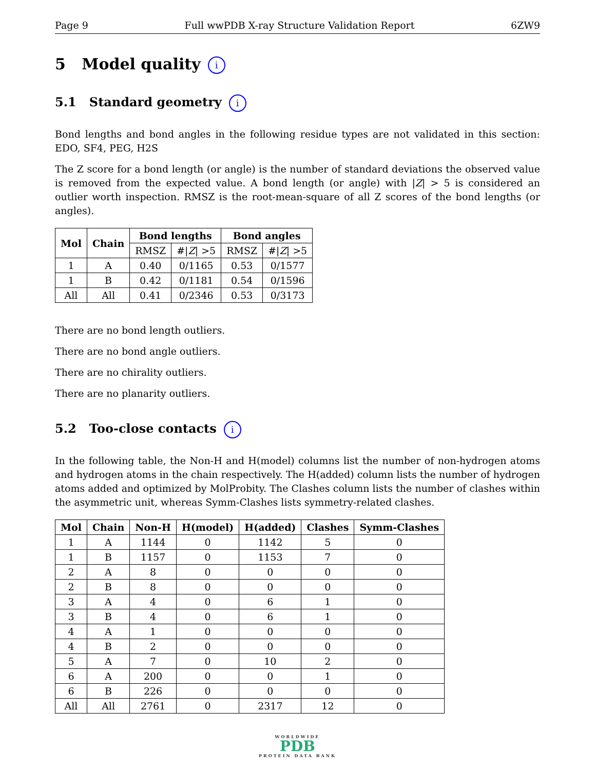Page 9 Full wwPDB X-ray Structure Validation Report 6ZW9
5 Model quality i
5.1 Standard geometry i
Bond lengths and bond angles in the following residue types are not validated in this section: EDO, SF4, PEG, H2S
The Z score for a bond length (or angle) is the number of standard deviations the observed value is removed from the expected value. A bond length (or angle) with |Z| > 5 is considered an outlier worth inspection. RMSZ is the root-mean-square of all Z scores of the bond lengths (or angles).
| Mol | Chain | Bond lengths | | Bond angles | |
| --- | --- | --- | --- | --- | --- |
| | | RMSZ | #/ Z / >5 | RMSZ | #/ Z / >5 |
| 1 | A | 0.40 | 0/1165 | 0.53 | 0/1577 |
| 1 | B | 0.42 | 0/1181 | 0.54 | 0/1596 |
| All | All | 0.41 | 0/2346 | 0.53 | 0/3173 |
There are no bond length outliers.
There are no bond angle outliers.
There are no chirality outliers.
There are no planarity outliers.
5.2 Too-close contacts i
In the following table, the Non-H and H(model) columns list the number of non-hydrogen atoms and hydrogen atoms in the chain respectively. The H(added) column lists the number of hydrogen atoms added and optimized by MolProbity. The Clashes column lists the number of clashes within the asymmetric unit, whereas Symm-Clashes lists symmetry-related clashes.
| Mol | Chain | Non-H | H(model) | H(added) | Clashes | Symm-Clashes |
| --- | --- | --- | --- | --- | --- | --- |
| 1 | A | 1144 | 0 | 1142 | 5 | 0 |
| 1 | B | 1157 | 0 | 1153 | 7 | 0 |
| 2 | A | 8 | 0 | 0 | 0 | 0 |
| 2 | B | 8 | 0 | 0 | 0 | 0 |
| 3 | A | 4 | 0 | 6 | 1 | 0 |
| 3 | B | 4 | 0 | 6 | 1 | 0 |
| 4 | A | 1 | 0 | 0 | 0 | 0 |
| 4 | B | 2 | 0 | 0 | 0 | 0 |
| 5 | A | 7 | 0 | 10 | 2 | 0 |
| 6 | A | 200 | 0 | 0 | 1 | 0 |
| 6 | B | 226 | 0 | 0 | 0 | 0 |
| All | All | 2761 | 0 | 2317 | 12 | 0 |
WORLDWIDE
PDB
PROTEIN DATA BANK